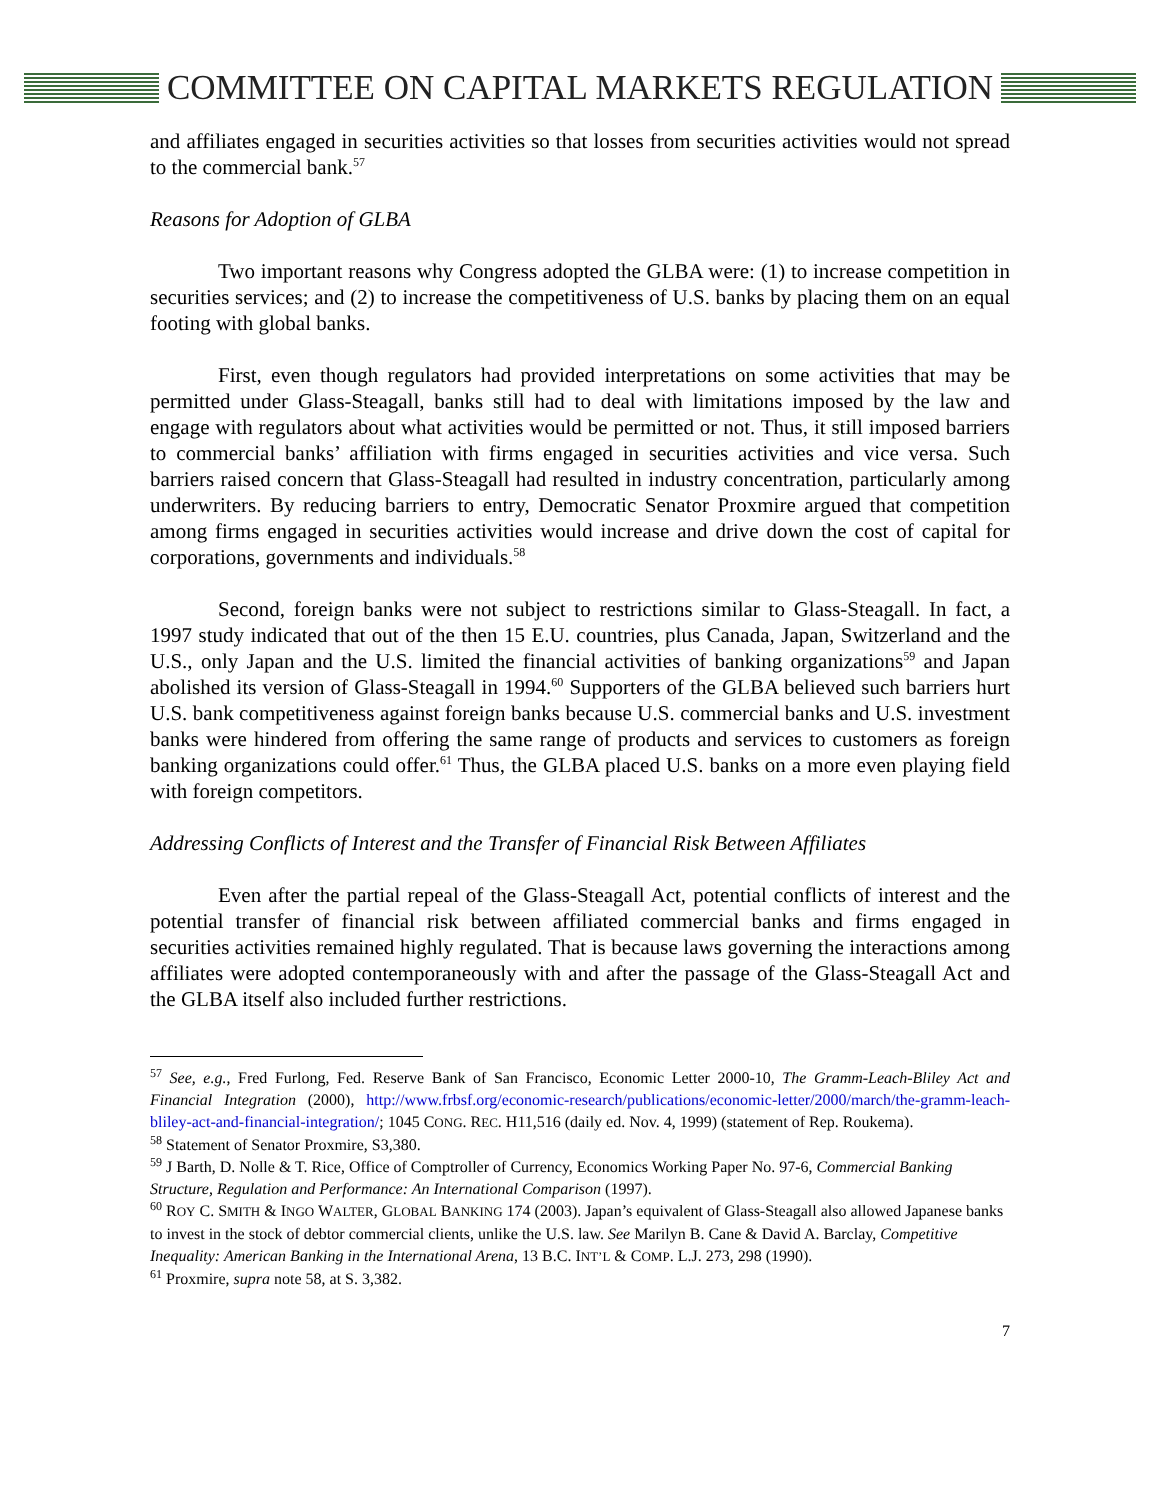COMMITTEE ON CAPITAL MARKETS REGULATION
and affiliates engaged in securities activities so that losses from securities activities would not spread to the commercial bank.<sup>57</sup>
Reasons for Adoption of GLBA
Two important reasons why Congress adopted the GLBA were: (1) to increase competition in securities services; and (2) to increase the competitiveness of U.S. banks by placing them on an equal footing with global banks.
First, even though regulators had provided interpretations on some activities that may be permitted under Glass-Steagall, banks still had to deal with limitations imposed by the law and engage with regulators about what activities would be permitted or not. Thus, it still imposed barriers to commercial banks’ affiliation with firms engaged in securities activities and vice versa. Such barriers raised concern that Glass-Steagall had resulted in industry concentration, particularly among underwriters. By reducing barriers to entry, Democratic Senator Proxmire argued that competition among firms engaged in securities activities would increase and drive down the cost of capital for corporations, governments and individuals.<sup>58</sup>
Second, foreign banks were not subject to restrictions similar to Glass-Steagall. In fact, a 1997 study indicated that out of the then 15 E.U. countries, plus Canada, Japan, Switzerland and the U.S., only Japan and the U.S. limited the financial activities of banking organizations<sup>59</sup> and Japan abolished its version of Glass-Steagall in 1994.<sup>60</sup> Supporters of the GLBA believed such barriers hurt U.S. bank competitiveness against foreign banks because U.S. commercial banks and U.S. investment banks were hindered from offering the same range of products and services to customers as foreign banking organizations could offer.<sup>61</sup> Thus, the GLBA placed U.S. banks on a more even playing field with foreign competitors.
Addressing Conflicts of Interest and the Transfer of Financial Risk Between Affiliates
Even after the partial repeal of the Glass-Steagall Act, potential conflicts of interest and the potential transfer of financial risk between affiliated commercial banks and firms engaged in securities activities remained highly regulated. That is because laws governing the interactions among affiliates were adopted contemporaneously with and after the passage of the Glass-Steagall Act and the GLBA itself also included further restrictions.
<sup>57</sup> See, e.g., Fred Furlong, Fed. Reserve Bank of San Francisco, Economic Letter 2000-10, The Gramm-Leach-Bliley Act and Financial Integration (2000), http://www.frbsf.org/economic-research/publications/economic-letter/2000/march/the-gramm-leach-bliley-act-and-financial-integration/; 1045 CONG. REC. H11,516 (daily ed. Nov. 4, 1999) (statement of Rep. Roukema).
<sup>58</sup> Statement of Senator Proxmire, S3,380.
<sup>59</sup> J Barth, D. Nolle & T. Rice, Office of Comptroller of Currency, Economics Working Paper No. 97-6, Commercial Banking Structure, Regulation and Performance: An International Comparison (1997).
<sup>60</sup> ROY C. SMITH & INGO WALTER, GLOBAL BANKING 174 (2003). Japan’s equivalent of Glass-Steagall also allowed Japanese banks to invest in the stock of debtor commercial clients, unlike the U.S. law. See Marilyn B. Cane & David A. Barclay, Competitive Inequality: American Banking in the International Arena, 13 B.C. INT’L & COMP. L.J. 273, 298 (1990).
<sup>61</sup> Proxmire, supra note 58, at S. 3,382.
7